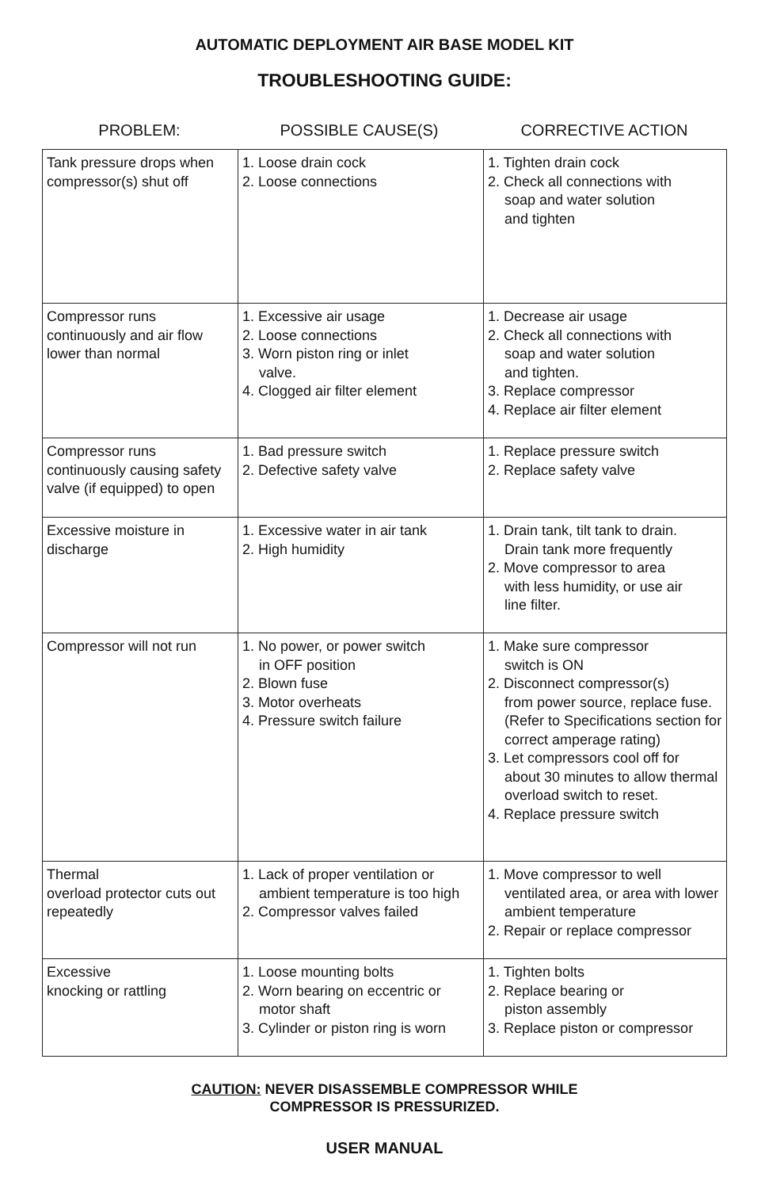AUTOMATIC DEPLOYMENT AIR BASE MODEL KIT
TROUBLESHOOTING GUIDE:
PROBLEM: POSSIBLE CAUSE(S) CORRECTIVE ACTION
| Tank pressure drops when compressor(s) shut off | 1. Loose drain cock 2. Loose connections | 1. Tighten drain cock 2. Check all connections with soap and water solution and tighten |
| Compressor runs continuously and air flow lower than normal | 1. Excessive air usage 2. Loose connections 3. Worn piston ring or inlet valve. 4. Clogged air filter element | 1. Decrease air usage 2. Check all connections with soap and water solution and tighten. 3. Replace compressor 4. Replace air filter element |
| Compressor runs continuously causing safety valve (if equipped) to open | 1. Bad pressure switch 2. Defective safety valve | 1. Replace pressure switch 2. Replace safety valve |
| Excessive moisture in discharge | 1. Excessive water in air tank 2. High humidity | 1. Drain tank, tilt tank to drain. Drain tank more frequently 2. Move compressor to area with less humidity, or use air line filter. |
| Compressor will not run | 1. No power, or power switch in OFF position 2. Blown fuse 3. Motor overheats 4. Pressure switch failure | 1. Make sure compressor switch is ON 2. Disconnect compressor(s) from power source, replace fuse. (Refer to Specifications section for correct amperage rating) 3. Let compressors cool off for about 30 minutes to allow thermal overload switch to reset. 4. Replace pressure switch |
| Thermal overload protector cuts out repeatedly | 1. Lack of proper ventilation or ambient temperature is too high 2. Compressor valves failed | 1. Move compressor to well ventilated area, or area with lower ambient temperature 2. Repair or replace compressor |
| Excessive knocking or rattling | 1. Loose mounting bolts 2. Worn bearing on eccentric or motor shaft 3. Cylinder or piston ring is worn | 1. Tighten bolts 2. Replace bearing or piston assembly 3. Replace piston or compressor |
CAUTION: NEVER DISASSEMBLE COMPRESSOR WHILE
COMPRESSOR IS PRESSURIZED.
USER MANUAL